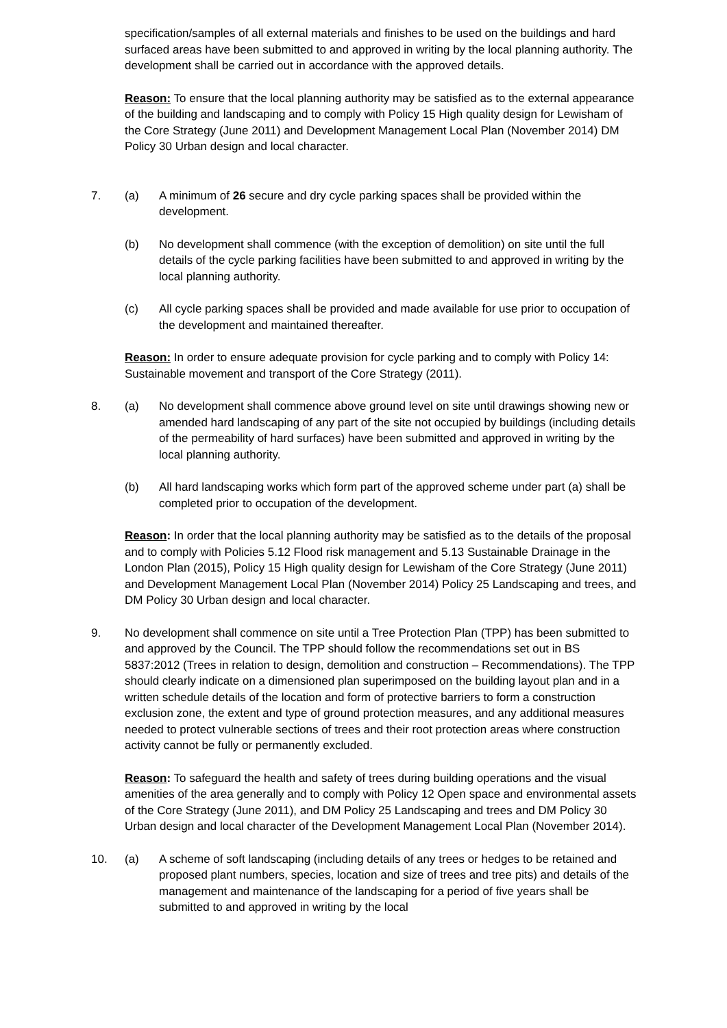specification/samples of all external materials and finishes to be used on the buildings and hard surfaced areas have been submitted to and approved in writing by the local planning authority. The development shall be carried out in accordance with the approved details.
Reason: To ensure that the local planning authority may be satisfied as to the external appearance of the building and landscaping and to comply with Policy 15 High quality design for Lewisham of the Core Strategy (June 2011) and Development Management Local Plan (November 2014) DM Policy 30 Urban design and local character.
7. (a) A minimum of 26 secure and dry cycle parking spaces shall be provided within the development.
(b) No development shall commence (with the exception of demolition) on site until the full details of the cycle parking facilities have been submitted to and approved in writing by the local planning authority.
(c) All cycle parking spaces shall be provided and made available for use prior to occupation of the development and maintained thereafter.
Reason: In order to ensure adequate provision for cycle parking and to comply with Policy 14: Sustainable movement and transport of the Core Strategy (2011).
8. (a) No development shall commence above ground level on site until drawings showing new or amended hard landscaping of any part of the site not occupied by buildings (including details of the permeability of hard surfaces) have been submitted and approved in writing by the local planning authority.
(b) All hard landscaping works which form part of the approved scheme under part (a) shall be completed prior to occupation of the development.
Reason: In order that the local planning authority may be satisfied as to the details of the proposal and to comply with Policies 5.12 Flood risk management and 5.13 Sustainable Drainage in the London Plan (2015), Policy 15 High quality design for Lewisham of the Core Strategy (June 2011) and Development Management Local Plan (November 2014) Policy 25 Landscaping and trees, and DM Policy 30 Urban design and local character.
9. No development shall commence on site until a Tree Protection Plan (TPP) has been submitted to and approved by the Council. The TPP should follow the recommendations set out in BS 5837:2012 (Trees in relation to design, demolition and construction – Recommendations). The TPP should clearly indicate on a dimensioned plan superimposed on the building layout plan and in a written schedule details of the location and form of protective barriers to form a construction exclusion zone, the extent and type of ground protection measures, and any additional measures needed to protect vulnerable sections of trees and their root protection areas where construction activity cannot be fully or permanently excluded.
Reason: To safeguard the health and safety of trees during building operations and the visual amenities of the area generally and to comply with Policy 12 Open space and environmental assets of the Core Strategy (June 2011), and DM Policy 25 Landscaping and trees and DM Policy 30 Urban design and local character of the Development Management Local Plan (November 2014).
10. (a) A scheme of soft landscaping (including details of any trees or hedges to be retained and proposed plant numbers, species, location and size of trees and tree pits) and details of the management and maintenance of the landscaping for a period of five years shall be submitted to and approved in writing by the local